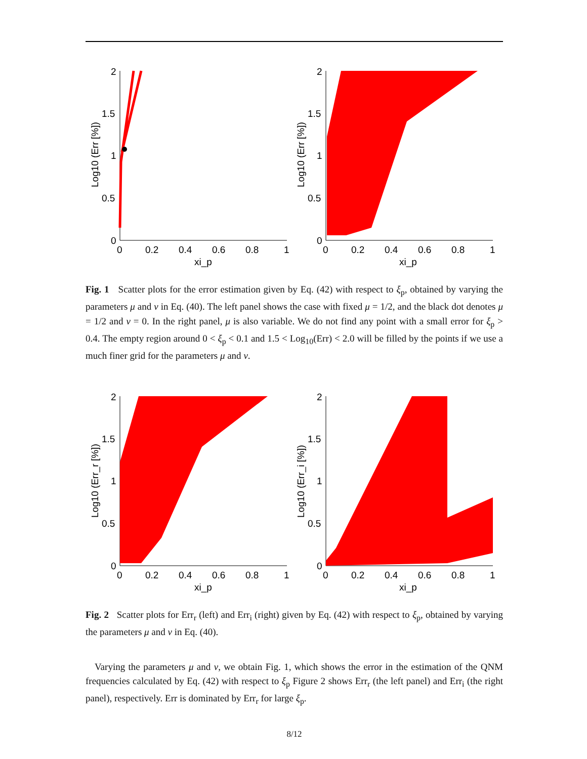2
1.5
1
0.5
0
0
0.2
0.4
0.6
0.8
1
xi_p
Log10 (Err [%])
2
1.5
1
0.5
0
0
0.2
0.4
0.6
0.8
1
xi_p
Log10 (Err [%])
Fig. 1 Scatter plots for the error estimation given by Eq. (42) with respect to ξ<sub>p</sub>, obtained by varying the parameters μ and ν in Eq. (40). The left panel shows the case with fixed μ = 1/2, and the black dot denotes μ = 1/2 and ν = 0. In the right panel, μ is also variable. We do not find any point with a small error for ξ<sub>p</sub> > 0.4. The empty region around 0 < ξ<sub>p</sub> < 0.1 and 1.5 < Log<sub>10</sub>(Err) < 2.0 will be filled by the points if we use a much finer grid for the parameters μ and ν.
2
1.5
1
0.5
0
0
0.2
0.4
0.6
0.8
1
xi_p
Log10 (Err_r [%])
2
1.5
1
0.5
0
0
0.2
0.4
0.6
0.8
1
xi_p
Log10 (Err_i [%])
Fig. 2 Scatter plots for Err<sub>r</sub> (left) and Err<sub>i</sub> (right) given by Eq. (42) with respect to ξ<sub>p</sub>, obtained by varying the parameters μ and ν in Eq. (40).
Varying the parameters μ and ν, we obtain Fig. 1, which shows the error in the estimation of the QNM frequencies calculated by Eq. (42) with respect to ξ<sub>p</sub> Figure 2 shows Err<sub>r</sub> (the left panel) and Err<sub>i</sub> (the right panel), respectively. Err is dominated by Err<sub>r</sub> for large ξ<sub>p</sub>.
8/12